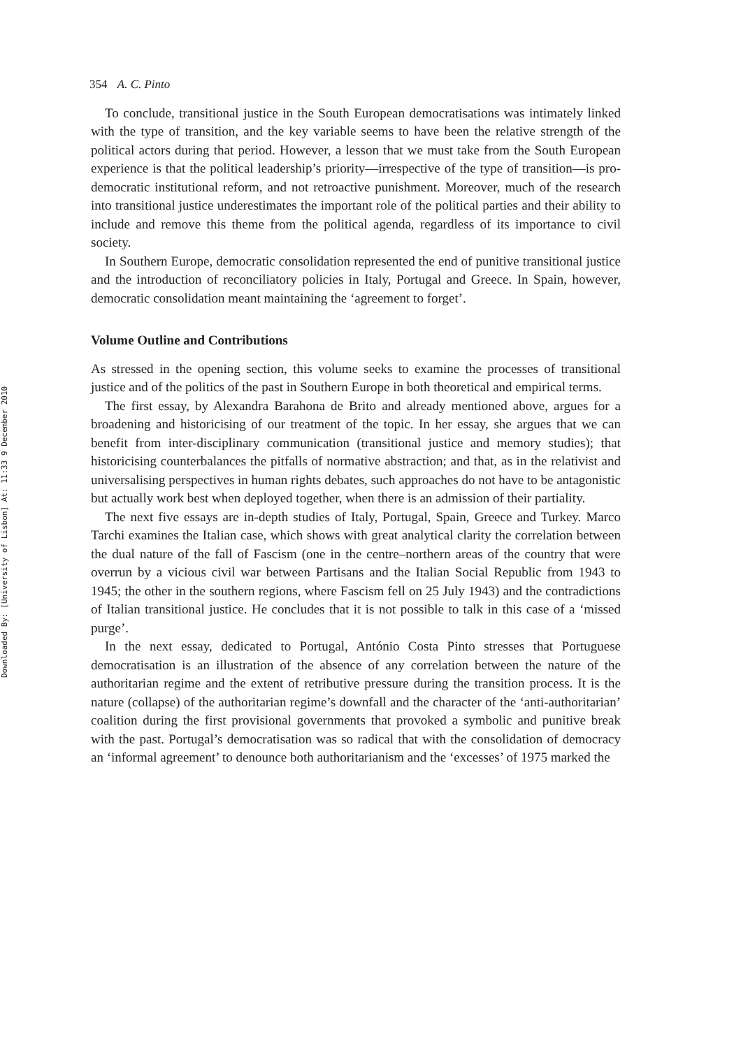Downloaded By: [University of Lisbon] At: 11:33 9 December 2010
354 A. C. Pinto
To conclude, transitional justice in the South European democratisations was intimately linked with the type of transition, and the key variable seems to have been the relative strength of the political actors during that period. However, a lesson that we must take from the South European experience is that the political leadership’s priority—irrespective of the type of transition—is pro-democratic institutional reform, and not retroactive punishment. Moreover, much of the research into transitional justice underestimates the important role of the political parties and their ability to include and remove this theme from the political agenda, regardless of its importance to civil society.
In Southern Europe, democratic consolidation represented the end of punitive transitional justice and the introduction of reconciliatory policies in Italy, Portugal and Greece. In Spain, however, democratic consolidation meant maintaining the ‘agreement to forget’.
Volume Outline and Contributions
As stressed in the opening section, this volume seeks to examine the processes of transitional justice and of the politics of the past in Southern Europe in both theoretical and empirical terms.
The first essay, by Alexandra Barahona de Brito and already mentioned above, argues for a broadening and historicising of our treatment of the topic. In her essay, she argues that we can benefit from inter-disciplinary communication (transitional justice and memory studies); that historicising counterbalances the pitfalls of normative abstraction; and that, as in the relativist and universalising perspectives in human rights debates, such approaches do not have to be antagonistic but actually work best when deployed together, when there is an admission of their partiality.
The next five essays are in-depth studies of Italy, Portugal, Spain, Greece and Turkey. Marco Tarchi examines the Italian case, which shows with great analytical clarity the correlation between the dual nature of the fall of Fascism (one in the centre–northern areas of the country that were overrun by a vicious civil war between Partisans and the Italian Social Republic from 1943 to 1945; the other in the southern regions, where Fascism fell on 25 July 1943) and the contradictions of Italian transitional justice. He concludes that it is not possible to talk in this case of a ‘missed purge’.
In the next essay, dedicated to Portugal, António Costa Pinto stresses that Portuguese democratisation is an illustration of the absence of any correlation between the nature of the authoritarian regime and the extent of retributive pressure during the transition process. It is the nature (collapse) of the authoritarian regime’s downfall and the character of the ‘anti-authoritarian’ coalition during the first provisional governments that provoked a symbolic and punitive break with the past. Portugal’s democratisation was so radical that with the consolidation of democracy an ‘informal agreement’ to denounce both authoritarianism and the ‘excesses’ of 1975 marked the